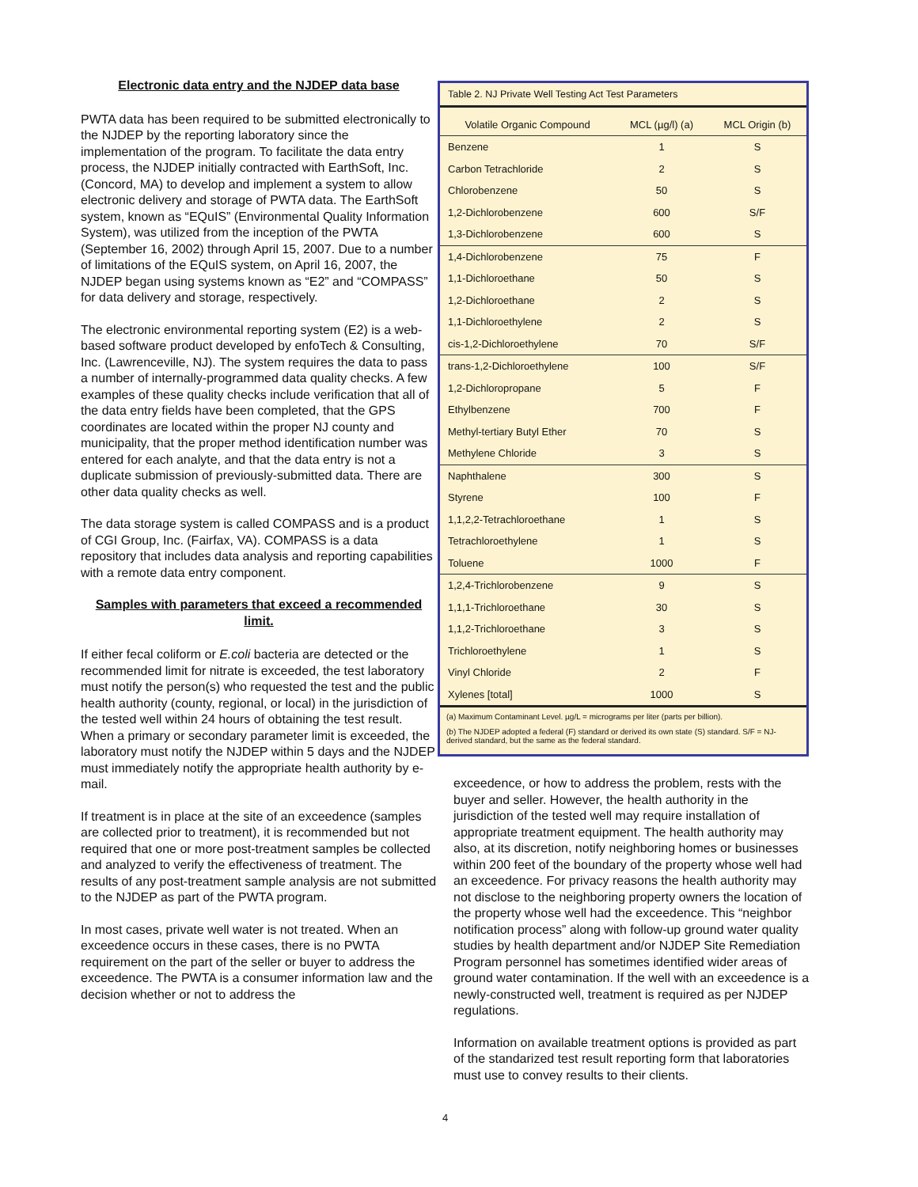Electronic data entry and the NJDEP data base
PWTA data has been required to be submitted electronically to the NJDEP by the reporting laboratory since the implementation of the program. To facilitate the data entry process, the NJDEP initially contracted with EarthSoft, Inc. (Concord, MA) to develop and implement a system to allow electronic delivery and storage of PWTA data. The EarthSoft system, known as “EQuIS” (Environmental Quality Information System), was utilized from the inception of the PWTA (September 16, 2002) through April 15, 2007. Due to a number of limitations of the EQuIS system, on April 16, 2007, the NJDEP began using systems known as “E2” and “COMPASS” for data delivery and storage, respectively.
The electronic environmental reporting system (E2) is a web-based software product developed by enfoTech & Consulting, Inc. (Lawrenceville, NJ). The system requires the data to pass a number of internally-programmed data quality checks. A few examples of these quality checks include verification that all of the data entry fields have been completed, that the GPS coordinates are located within the proper NJ county and municipality, that the proper method identification number was entered for each analyte, and that the data entry is not a duplicate submission of previously-submitted data. There are other data quality checks as well.
The data storage system is called COMPASS and is a product of CGI Group, Inc. (Fairfax, VA). COMPASS is a data repository that includes data analysis and reporting capabilities with a remote data entry component.
Samples with parameters that exceed a recommended limit.
If either fecal coliform or E.coli bacteria are detected or the recommended limit for nitrate is exceeded, the test laboratory must notify the person(s) who requested the test and the public health authority (county, regional, or local) in the jurisdiction of the tested well within 24 hours of obtaining the test result. When a primary or secondary parameter limit is exceeded, the laboratory must notify the NJDEP within 5 days and the NJDEP must immediately notify the appropriate health authority by e-mail.
If treatment is in place at the site of an exceedence (samples are collected prior to treatment), it is recommended but not required that one or more post-treatment samples be collected and analyzed to verify the effectiveness of treatment. The results of any post-treatment sample analysis are not submitted to the NJDEP as part of the PWTA program.
In most cases, private well water is not treated. When an exceedence occurs in these cases, there is no PWTA requirement on the part of the seller or buyer to address the exceedence. The PWTA is a consumer information law and the decision whether or not to address the
Table 2. NJ Private Well Testing Act Test Parameters
| Volatile Organic Compound | MCL (µg/l) (a) | MCL Origin (b) |
| --- | --- | --- |
| Benzene | 1 | S |
| Carbon Tetrachloride | 2 | S |
| Chlorobenzene | 50 | S |
| 1,2-Dichlorobenzene | 600 | S/F |
| 1,3-Dichlorobenzene | 600 | S |
| 1,4-Dichlorobenzene | 75 | F |
| 1,1-Dichloroethane | 50 | S |
| 1,2-Dichloroethane | 2 | S |
| 1,1-Dichloroethylene | 2 | S |
| cis-1,2-Dichloroethylene | 70 | S/F |
| trans-1,2-Dichloroethylene | 100 | S/F |
| 1,2-Dichloropropane | 5 | F |
| Ethylbenzene | 700 | F |
| Methyl-tertiary Butyl Ether | 70 | S |
| Methylene Chloride | 3 | S |
| Naphthalene | 300 | S |
| Styrene | 100 | F |
| 1,1,2,2-Tetrachloroethane | 1 | S |
| Tetrachloroethylene | 1 | S |
| Toluene | 1000 | F |
| 1,2,4-Trichlorobenzene | 9 | S |
| 1,1,1-Trichloroethane | 30 | S |
| 1,1,2-Trichloroethane | 3 | S |
| Trichloroethylene | 1 | S |
| Vinyl Chloride | 2 | F |
| Xylenes [total] | 1000 | S |
(a) Maximum Contaminant Level. µg/L = micrograms per liter (parts per billion).
(b) The NJDEP adopted a federal (F) standard or derived its own state (S) standard. S/F = NJ-derived standard, but the same as the federal standard.
exceedence, or how to address the problem, rests with the buyer and seller. However, the health authority in the jurisdiction of the tested well may require installation of appropriate treatment equipment. The health authority may also, at its discretion, notify neighboring homes or businesses within 200 feet of the boundary of the property whose well had an exceedence. For privacy reasons the health authority may not disclose to the neighboring property owners the location of the property whose well had the exceedence. This “neighbor notification process” along with follow-up ground water quality studies by health department and/or NJDEP Site Remediation Program personnel has sometimes identified wider areas of ground water contamination. If the well with an exceedence is a newly-constructed well, treatment is required as per NJDEP regulations.
Information on available treatment options is provided as part of the standarized test result reporting form that laboratories must use to convey results to their clients.
4